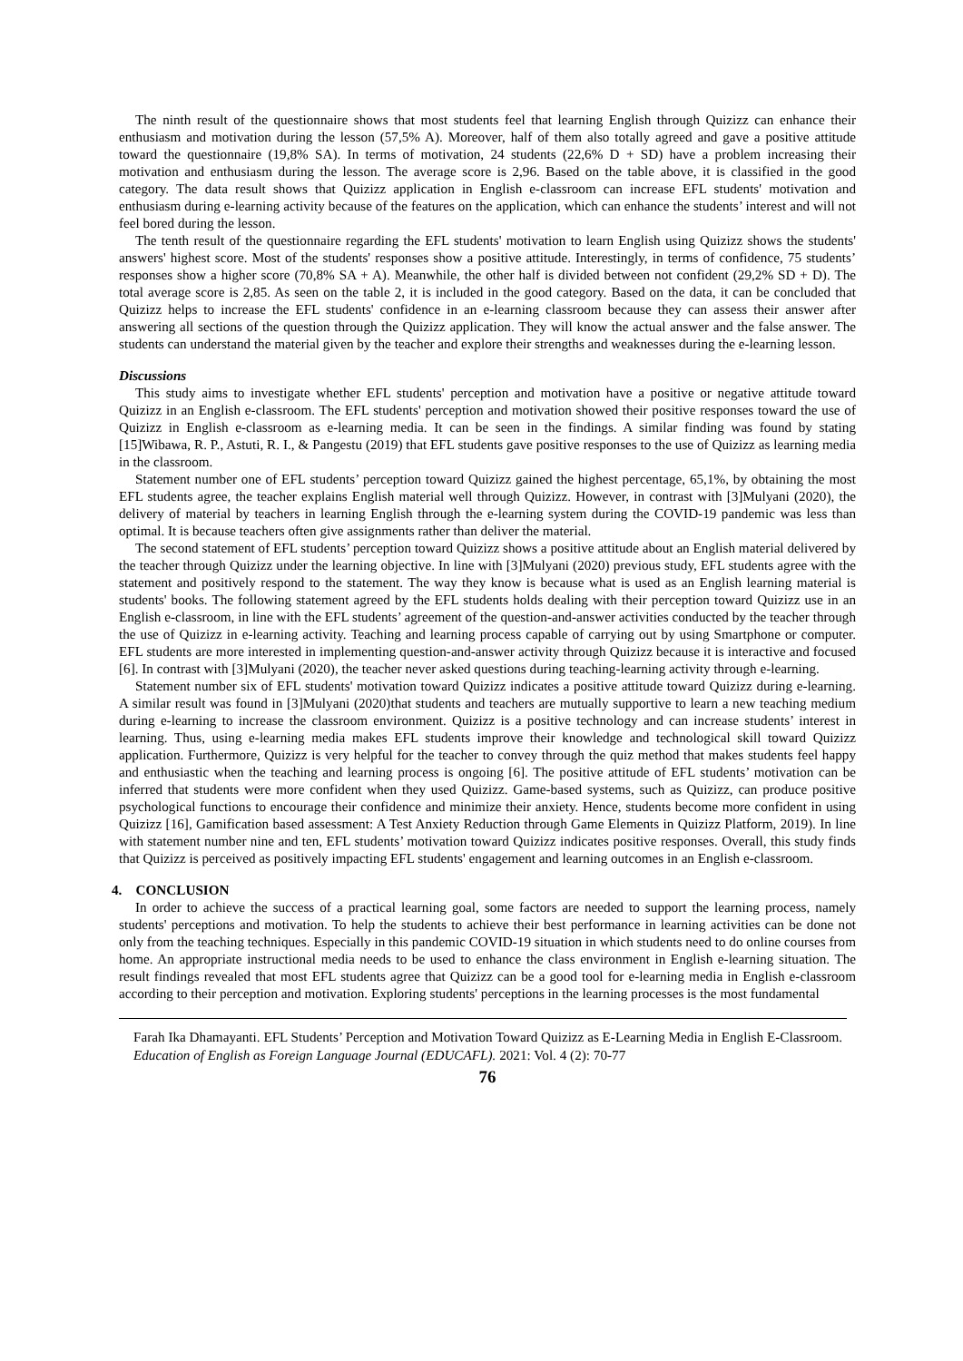The ninth result of the questionnaire shows that most students feel that learning English through Quizizz can enhance their enthusiasm and motivation during the lesson (57,5% A). Moreover, half of them also totally agreed and gave a positive attitude toward the questionnaire (19,8% SA). In terms of motivation, 24 students (22,6% D + SD) have a problem increasing their motivation and enthusiasm during the lesson. The average score is 2,96. Based on the table above, it is classified in the good category. The data result shows that Quizizz application in English e-classroom can increase EFL students' motivation and enthusiasm during e-learning activity because of the features on the application, which can enhance the students’ interest and will not feel bored during the lesson.
The tenth result of the questionnaire regarding the EFL students' motivation to learn English using Quizizz shows the students' answers' highest score. Most of the students' responses show a positive attitude. Interestingly, in terms of confidence, 75 students’ responses show a higher score (70,8% SA + A). Meanwhile, the other half is divided between not confident (29,2% SD + D). The total average score is 2,85. As seen on the table 2, it is included in the good category. Based on the data, it can be concluded that Quizizz helps to increase the EFL students' confidence in an e-learning classroom because they can assess their answer after answering all sections of the question through the Quizizz application. They will know the actual answer and the false answer. The students can understand the material given by the teacher and explore their strengths and weaknesses during the e-learning lesson.
Discussions
This study aims to investigate whether EFL students' perception and motivation have a positive or negative attitude toward Quizizz in an English e-classroom. The EFL students' perception and motivation showed their positive responses toward the use of Quizizz in English e-classroom as e-learning media. It can be seen in the findings. A similar finding was found by stating [15]Wibawa, R. P., Astuti, R. I., & Pangestu (2019) that EFL students gave positive responses to the use of Quizizz as learning media in the classroom.
Statement number one of EFL students’ perception toward Quizizz gained the highest percentage, 65,1%, by obtaining the most EFL students agree, the teacher explains English material well through Quizizz. However, in contrast with [3]Mulyani (2020), the delivery of material by teachers in learning English through the e-learning system during the COVID-19 pandemic was less than optimal. It is because teachers often give assignments rather than deliver the material.
The second statement of EFL students’ perception toward Quizizz shows a positive attitude about an English material delivered by the teacher through Quizizz under the learning objective. In line with [3]Mulyani (2020) previous study, EFL students agree with the statement and positively respond to the statement. The way they know is because what is used as an English learning material is students' books. The following statement agreed by the EFL students holds dealing with their perception toward Quizizz use in an English e-classroom, in line with the EFL students’ agreement of the question-and-answer activities conducted by the teacher through the use of Quizizz in e-learning activity. Teaching and learning process capable of carrying out by using Smartphone or computer. EFL students are more interested in implementing question-and-answer activity through Quizizz because it is interactive and focused [6]. In contrast with [3]Mulyani (2020), the teacher never asked questions during teaching-learning activity through e-learning.
Statement number six of EFL students' motivation toward Quizizz indicates a positive attitude toward Quizizz during e-learning. A similar result was found in [3]Mulyani (2020)that students and teachers are mutually supportive to learn a new teaching medium during e-learning to increase the classroom environment. Quizizz is a positive technology and can increase students’ interest in learning. Thus, using e-learning media makes EFL students improve their knowledge and technological skill toward Quizizz application. Furthermore, Quizizz is very helpful for the teacher to convey through the quiz method that makes students feel happy and enthusiastic when the teaching and learning process is ongoing [6]. The positive attitude of EFL students’ motivation can be inferred that students were more confident when they used Quizizz. Game-based systems, such as Quizizz, can produce positive psychological functions to encourage their confidence and minimize their anxiety. Hence, students become more confident in using Quizizz [16], Gamification based assessment: A Test Anxiety Reduction through Game Elements in Quizizz Platform, 2019). In line with statement number nine and ten, EFL students’ motivation toward Quizizz indicates positive responses. Overall, this study finds that Quizizz is perceived as positively impacting EFL students' engagement and learning outcomes in an English e-classroom.
4. CONCLUSION
In order to achieve the success of a practical learning goal, some factors are needed to support the learning process, namely students' perceptions and motivation. To help the students to achieve their best performance in learning activities can be done not only from the teaching techniques. Especially in this pandemic COVID-19 situation in which students need to do online courses from home. An appropriate instructional media needs to be used to enhance the class environment in English e-learning situation. The result findings revealed that most EFL students agree that Quizizz can be a good tool for e-learning media in English e-classroom according to their perception and motivation. Exploring students' perceptions in the learning processes is the most fundamental
Farah Ika Dhamayanti. EFL Students’ Perception and Motivation Toward Quizizz as E-Learning Media in English E-Classroom. Education of English as Foreign Language Journal (EDUCAFL). 2021: Vol. 4 (2): 70-77
76